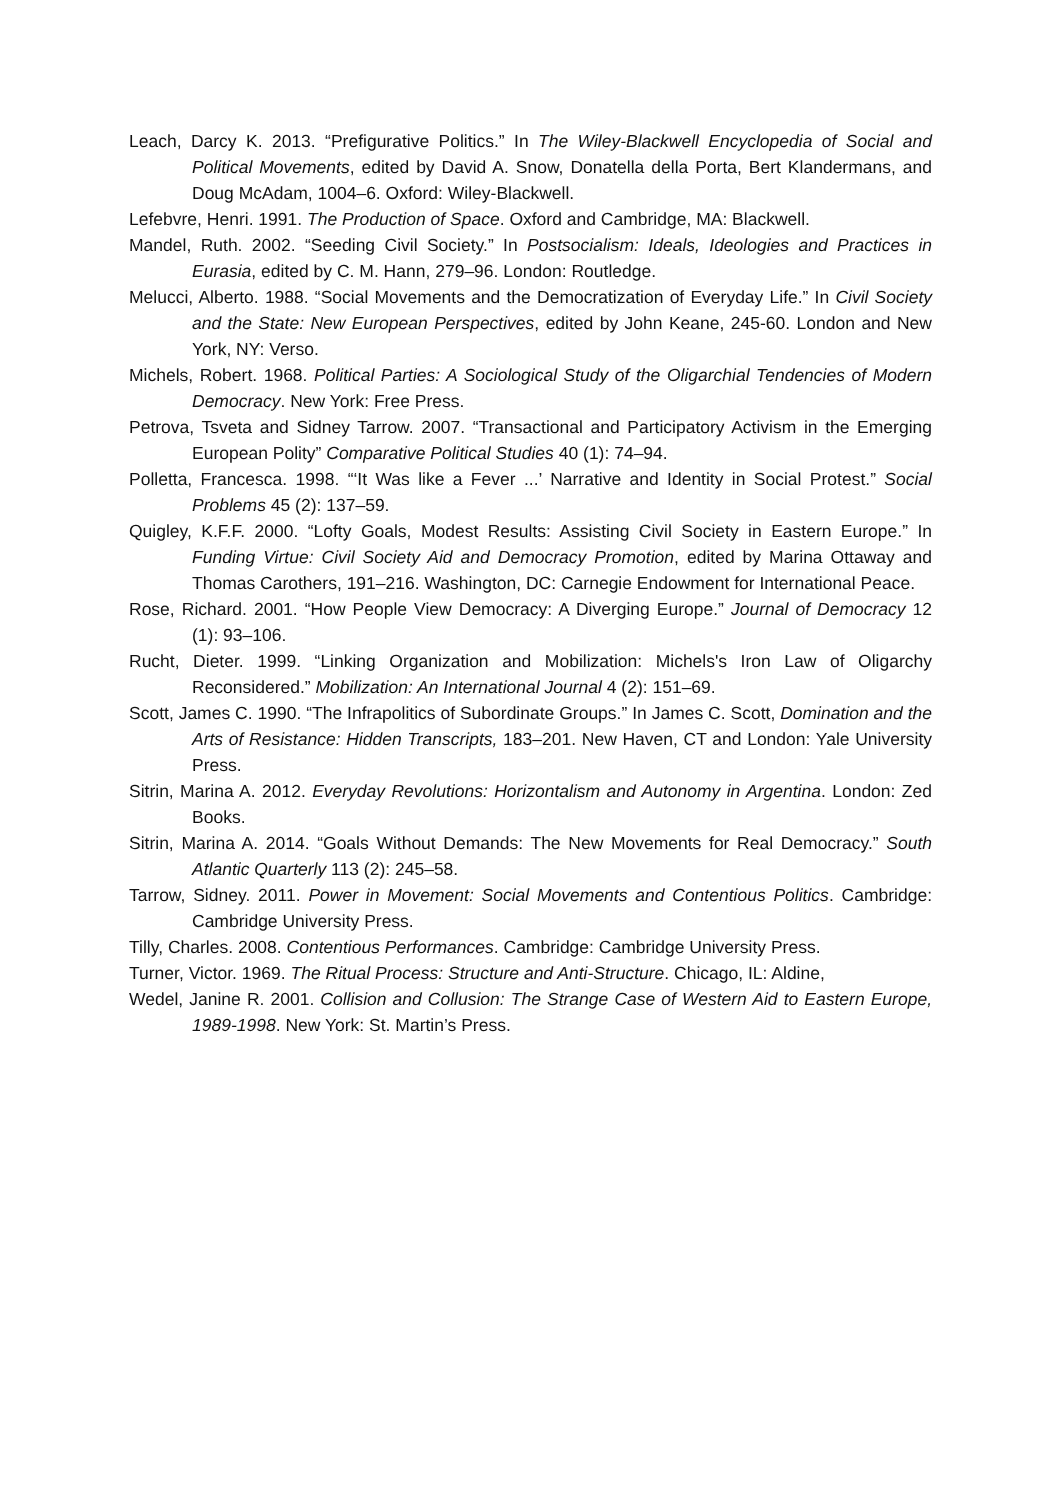Leach, Darcy K. 2013. “Prefigurative Politics.” In The Wiley-Blackwell Encyclopedia of Social and Political Movements, edited by David A. Snow, Donatella della Porta, Bert Klandermans, and Doug McAdam, 1004–6. Oxford: Wiley-Blackwell.
Lefebvre, Henri. 1991. The Production of Space. Oxford and Cambridge, MA: Blackwell.
Mandel, Ruth. 2002. “Seeding Civil Society.” In Postsocialism: Ideals, Ideologies and Practices in Eurasia, edited by C. M. Hann, 279–96. London: Routledge.
Melucci, Alberto. 1988. “Social Movements and the Democratization of Everyday Life.” In Civil Society and the State: New European Perspectives, edited by John Keane, 245-60. London and New York, NY: Verso.
Michels, Robert. 1968. Political Parties: A Sociological Study of the Oligarchial Tendencies of Modern Democracy. New York: Free Press.
Petrova, Tsveta and Sidney Tarrow. 2007. “Transactional and Participatory Activism in the Emerging European Polity” Comparative Political Studies 40 (1): 74–94.
Polletta, Francesca. 1998. “‘It Was like a Fever ...’ Narrative and Identity in Social Protest.” Social Problems 45 (2): 137–59.
Quigley, K.F.F. 2000. “Lofty Goals, Modest Results: Assisting Civil Society in Eastern Europe.” In Funding Virtue: Civil Society Aid and Democracy Promotion, edited by Marina Ottaway and Thomas Carothers, 191–216. Washington, DC: Carnegie Endowment for International Peace.
Rose, Richard. 2001. “How People View Democracy: A Diverging Europe.” Journal of Democracy 12 (1): 93–106.
Rucht, Dieter. 1999. “Linking Organization and Mobilization: Michels's Iron Law of Oligarchy Reconsidered.” Mobilization: An International Journal 4 (2): 151–69.
Scott, James C. 1990. “The Infrapolitics of Subordinate Groups.” In James C. Scott, Domination and the Arts of Resistance: Hidden Transcripts, 183–201. New Haven, CT and London: Yale University Press.
Sitrin, Marina A. 2012. Everyday Revolutions: Horizontalism and Autonomy in Argentina. London: Zed Books.
Sitrin, Marina A. 2014. “Goals Without Demands: The New Movements for Real Democracy.” South Atlantic Quarterly 113 (2): 245–58.
Tarrow, Sidney. 2011. Power in Movement: Social Movements and Contentious Politics. Cambridge: Cambridge University Press.
Tilly, Charles. 2008. Contentious Performances. Cambridge: Cambridge University Press.
Turner, Victor. 1969. The Ritual Process: Structure and Anti-Structure. Chicago, IL: Aldine,
Wedel, Janine R. 2001. Collision and Collusion: The Strange Case of Western Aid to Eastern Europe, 1989-1998. New York: St. Martin’s Press.